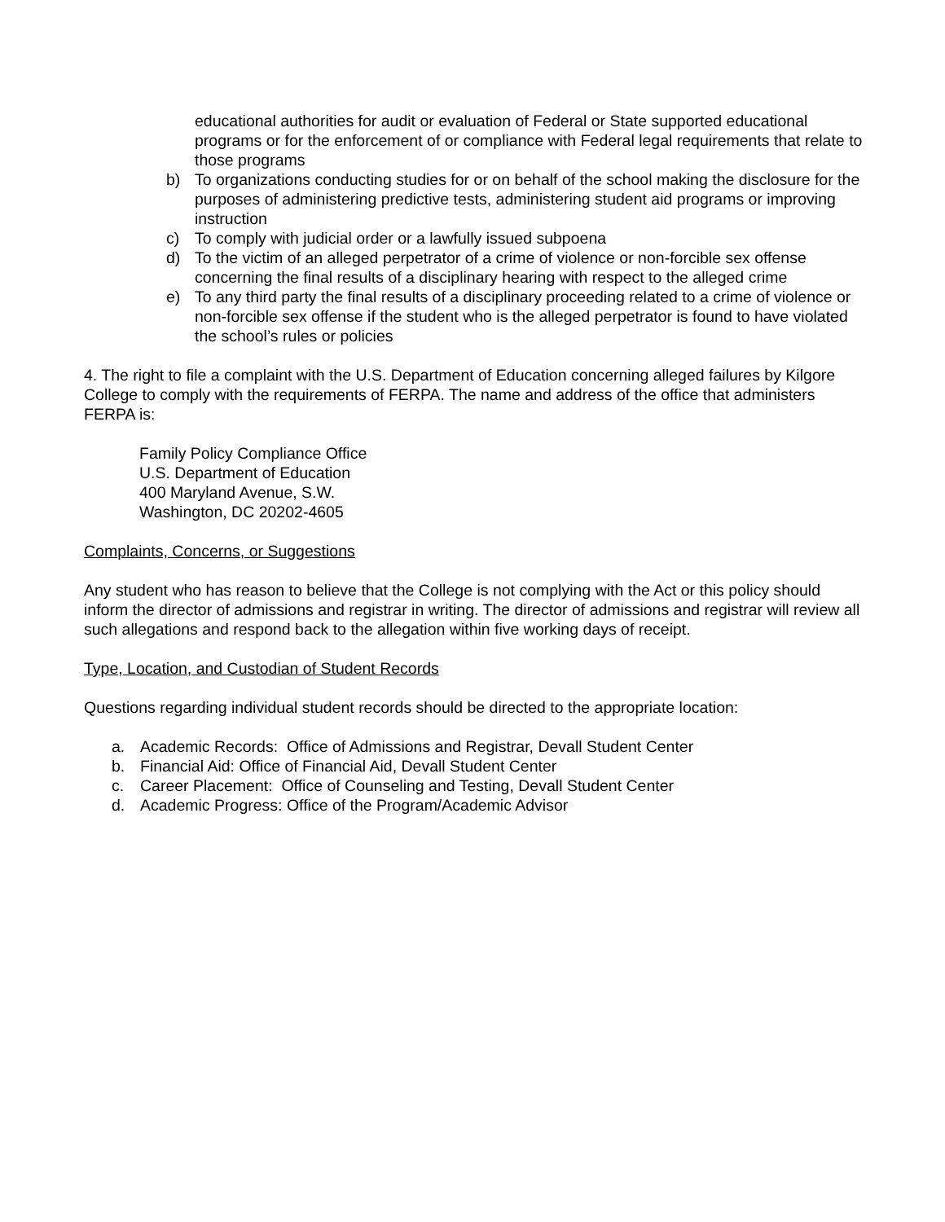educational authorities for audit or evaluation of Federal or State supported educational programs or for the enforcement of or compliance with Federal legal requirements that relate to those programs
b) To organizations conducting studies for or on behalf of the school making the disclosure for the purposes of administering predictive tests, administering student aid programs or improving instruction
c) To comply with judicial order or a lawfully issued subpoena
d) To the victim of an alleged perpetrator of a crime of violence or non-forcible sex offense concerning the final results of a disciplinary hearing with respect to the alleged crime
e) To any third party the final results of a disciplinary proceeding related to a crime of violence or non-forcible sex offense if the student who is the alleged perpetrator is found to have violated the school’s rules or policies
4. The right to file a complaint with the U.S. Department of Education concerning alleged failures by Kilgore College to comply with the requirements of FERPA. The name and address of the office that administers FERPA is:
Family Policy Compliance Office
U.S. Department of Education
400 Maryland Avenue, S.W.
Washington, DC 20202-4605
Complaints, Concerns, or Suggestions
Any student who has reason to believe that the College is not complying with the Act or this policy should inform the director of admissions and registrar in writing. The director of admissions and registrar will review all such allegations and respond back to the allegation within five working days of receipt.
Type, Location, and Custodian of Student Records
Questions regarding individual student records should be directed to the appropriate location:
a. Academic Records: Office of Admissions and Registrar, Devall Student Center
b. Financial Aid: Office of Financial Aid, Devall Student Center
c. Career Placement: Office of Counseling and Testing, Devall Student Center
d. Academic Progress: Office of the Program/Academic Advisor